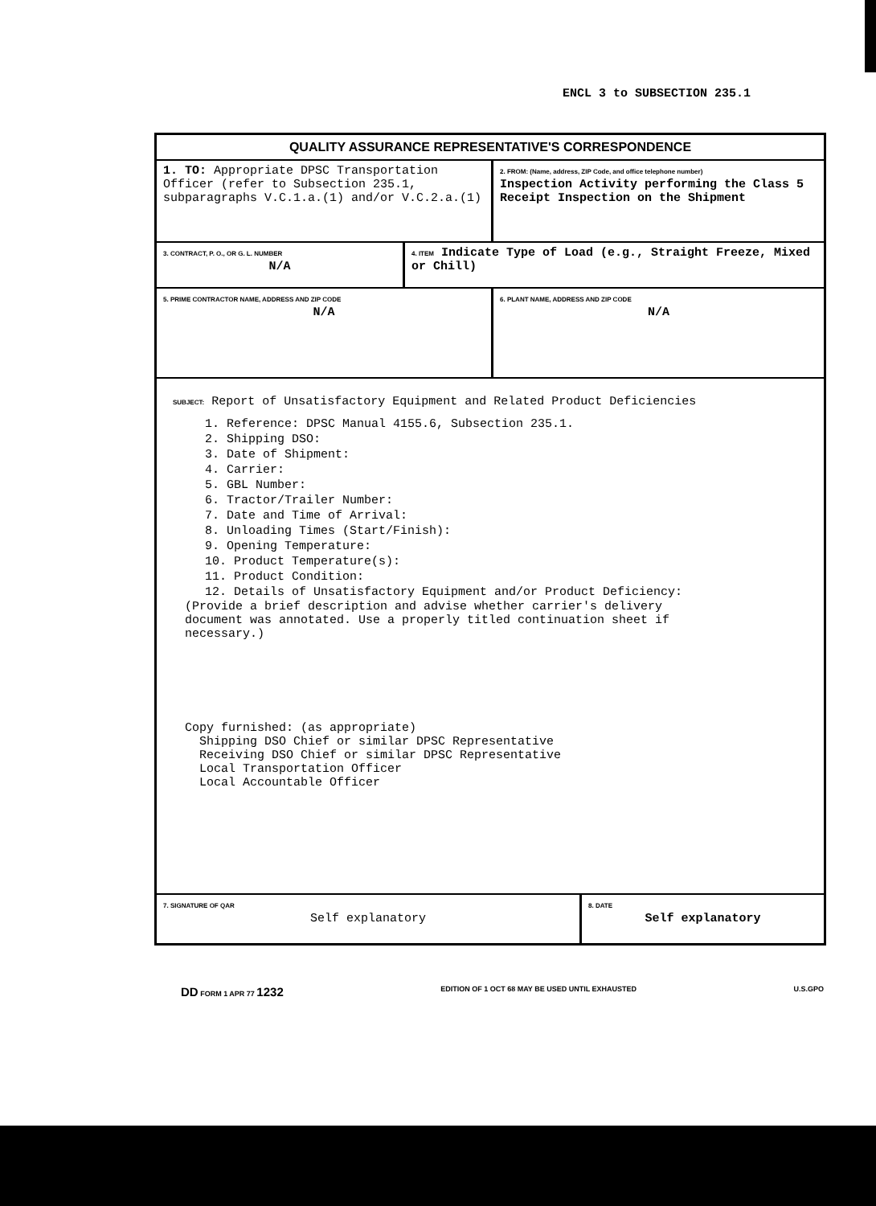ENCL 3 to SUBSECTION 235.1
QUALITY ASSURANCE REPRESENTATIVE'S CORRESPONDENCE
1. TO: Appropriate DPSC Transportation Officer (refer to Subsection 235.1, subparagraphs V.C.1.a.(1) and/or V.C.2.a.(1)
2. FROM: (Name, address, ZIP Code, and office telephone number)
Inspection Activity performing the Class 5 Receipt Inspection on the Shipment
3. CONTRACT, P. O., OR G. L. NUMBER
N/A
4. ITEM Indicate Type of Load (e.g., Straight Freeze, Mixed or Chill)
5. PRIME CONTRACTOR NAME, ADDRESS AND ZIP CODE
N/A
6. PLANT NAME, ADDRESS AND ZIP CODE
N/A
SUBJECT: Report of Unsatisfactory Equipment and Related Product Deficiencies
1. Reference: DPSC Manual 4155.6, Subsection 235.1.
2. Shipping DSO:
3. Date of Shipment:
4. Carrier:
5. GBL Number:
6. Tractor/Trailer Number:
7. Date and Time of Arrival:
8. Unloading Times (Start/Finish):
9. Opening Temperature:
10. Product Temperature(s):
11. Product Condition:
12. Details of Unsatisfactory Equipment and/or Product Deficiency:
(Provide a brief description and advise whether carrier's delivery document was annotated. Use a properly titled continuation sheet if necessary.)
Copy furnished: (as appropriate)
Shipping DSO Chief or similar DPSC Representative
Receiving DSO Chief or similar DPSC Representative
Local Transportation Officer
Local Accountable Officer
7. SIGNATURE OF QAR
Self explanatory
8. DATE
Self explanatory
DD FORM 1 APR 77 1232 EDITION OF 1 OCT 68 MAY BE USED UNTIL EXHAUSTED U.S.GPO